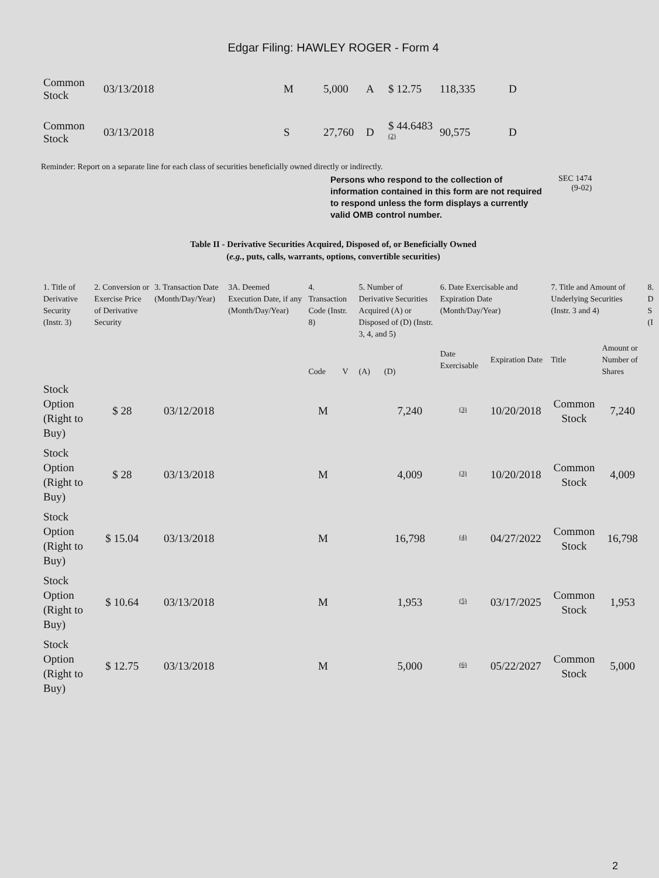Edgar Filing: HAWLEY ROGER - Form 4
| Common Stock | 03/13/2018 | M | 5,000 | A | $ 12.75 | 118,335 | D |
| Common Stock | 03/13/2018 | S | 27,760 | D | $ 44.6483 <sup>(2)</sup> | 90,575 | D |
Reminder: Report on a separate line for each class of securities beneficially owned directly or indirectly.
Persons who respond to the collection of information contained in this form are not required to respond unless the form displays a currently valid OMB control number.
SEC 1474
(9-02)
Table II - Derivative Securities Acquired, Disposed of, or Beneficially Owned
(e.g., puts, calls, warrants, options, convertible securities)
| 1. Title of Derivative Security (Instr. 3) | 2. Conversion or Exercise Price of Derivative Security | 3. Transaction Date (Month/Day/Year) | 3A. Deemed Execution Date, if any (Month/Day/Year) | 4. Transaction Code (Instr. 8) | | 5. Number of Derivative Securities Acquired (A) or Disposed of (D) (Instr. 3, 4, and 5) | | 6. Date Exercisable and Expiration Date (Month/Day/Year) | | 7. Title and Amount of Underlying Securities (Instr. 3 and 4) | | 8. D S (I |
| --- | --- | --- | --- | --- | --- | --- | --- | --- | --- | --- | --- | --- |
| | | | | Code | V | (A) | (D) | Date Exercisable | Expiration Date | Title | Amount or Number of Shares | |
| Stock Option (Right to Buy) | $ 28 | 03/12/2018 | | M | | | 7,240 | <sup>(3)</sup> | 10/20/2018 | Common Stock | 7,240 | |
| Stock Option (Right to Buy) | $ 28 | 03/13/2018 | | M | | | 4,009 | <sup>(3)</sup> | 10/20/2018 | Common Stock | 4,009 | |
| Stock Option (Right to Buy) | $ 15.04 | 03/13/2018 | | M | | | 16,798 | <sup>(4)</sup> | 04/27/2022 | Common Stock | 16,798 | |
| Stock Option (Right to Buy) | $ 10.64 | 03/13/2018 | | M | | | 1,953 | <sup>(5)</sup> | 03/17/2025 | Common Stock | 1,953 | |
| Stock Option (Right to Buy) | $ 12.75 | 03/13/2018 | | M | | | 5,000 | <sup>(6)</sup> | 05/22/2027 | Common Stock | 5,000 | |
2